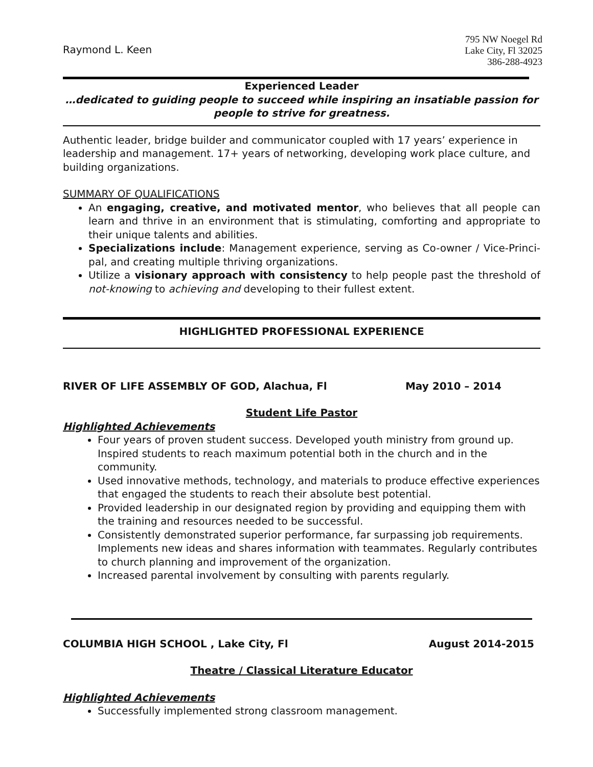Raymond L. Keen
795 NW Noegel Rd
Lake City, Fl 32025
386-288-4923
Experienced Leader
…dedicated to guiding people to succeed while inspiring an insatiable passion for people to strive for greatness.
Authentic leader, bridge builder and communicator coupled with 17 years’ experience in leadership and management. 17+ years of networking, developing work place culture, and building organizations.
SUMMARY OF QUALIFICATIONS
An engaging, creative, and motivated mentor, who believes that all people can learn and thrive in an environment that is stimulating, comforting and appropriate to their unique talents and abilities.
Specializations include: Management experience, serving as Co-owner / Vice-Princi-pal, and creating multiple thriving organizations.
Utilize a visionary approach with consistency to help people past the threshold of not-knowing to achieving and developing to their fullest extent.
HIGHLIGHTED PROFESSIONAL EXPERIENCE
RIVER OF LIFE ASSEMBLY OF GOD, Alachua, Fl May 2010 – 2014
Student Life Pastor
Highlighted Achievements
Four years of proven student success. Developed youth ministry from ground up. Inspired students to reach maximum potential both in the church and in the community.
Used innovative methods, technology, and materials to produce effective experiences that engaged the students to reach their absolute best potential.
Provided leadership in our designated region by providing and equipping them with the training and resources needed to be successful.
Consistently demonstrated superior performance, far surpassing job requirements. Implements new ideas and shares information with teammates. Regularly contributes to church planning and improvement of the organization.
Increased parental involvement by consulting with parents regularly.
COLUMBIA HIGH SCHOOL , Lake City, Fl August 2014-2015
Theatre / Classical Literature Educator
Highlighted Achievements
Successfully implemented strong classroom management.